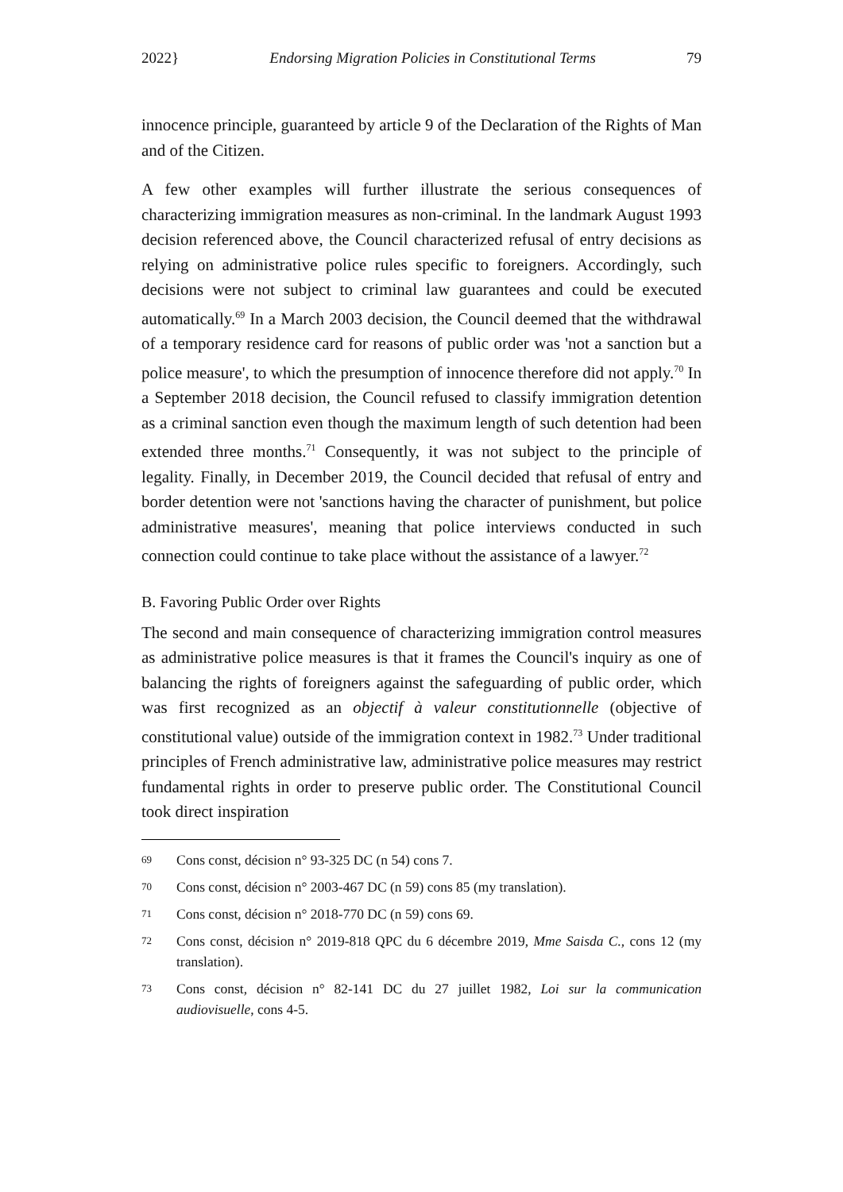2022} Endorsing Migration Policies in Constitutional Terms 79
innocence principle, guaranteed by article 9 of the Declaration of the Rights of Man and of the Citizen.
A few other examples will further illustrate the serious consequences of characterizing immigration measures as non-criminal. In the landmark August 1993 decision referenced above, the Council characterized refusal of entry decisions as relying on administrative police rules specific to foreigners. Accordingly, such decisions were not subject to criminal law guarantees and could be executed automatically.<sup>69</sup> In a March 2003 decision, the Council deemed that the withdrawal of a temporary residence card for reasons of public order was 'not a sanction but a police measure', to which the presumption of innocence therefore did not apply.<sup>70</sup> In a September 2018 decision, the Council refused to classify immigration detention as a criminal sanction even though the maximum length of such detention had been extended three months.<sup>71</sup> Consequently, it was not subject to the principle of legality. Finally, in December 2019, the Council decided that refusal of entry and border detention were not 'sanctions having the character of punishment, but police administrative measures', meaning that police interviews conducted in such connection could continue to take place without the assistance of a lawyer.<sup>72</sup>
B. Favoring Public Order over Rights
The second and main consequence of characterizing immigration control measures as administrative police measures is that it frames the Council's inquiry as one of balancing the rights of foreigners against the safeguarding of public order, which was first recognized as an objectif à valeur constitutionnelle (objective of constitutional value) outside of the immigration context in 1982.<sup>73</sup> Under traditional principles of French administrative law, administrative police measures may restrict fundamental rights in order to preserve public order. The Constitutional Council took direct inspiration
69
Cons const, décision n° 93-325 DC (n 54) cons 7.
70
Cons const, décision n° 2003-467 DC (n 59) cons 85 (my translation).
71
Cons const, décision n° 2018-770 DC (n 59) cons 69.
72
Cons const, décision n° 2019-818 QPC du 6 décembre 2019, Mme Saisda C., cons 12 (my translation).
73
Cons const, décision n° 82-141 DC du 27 juillet 1982, Loi sur la communication audiovisuelle, cons 4-5.